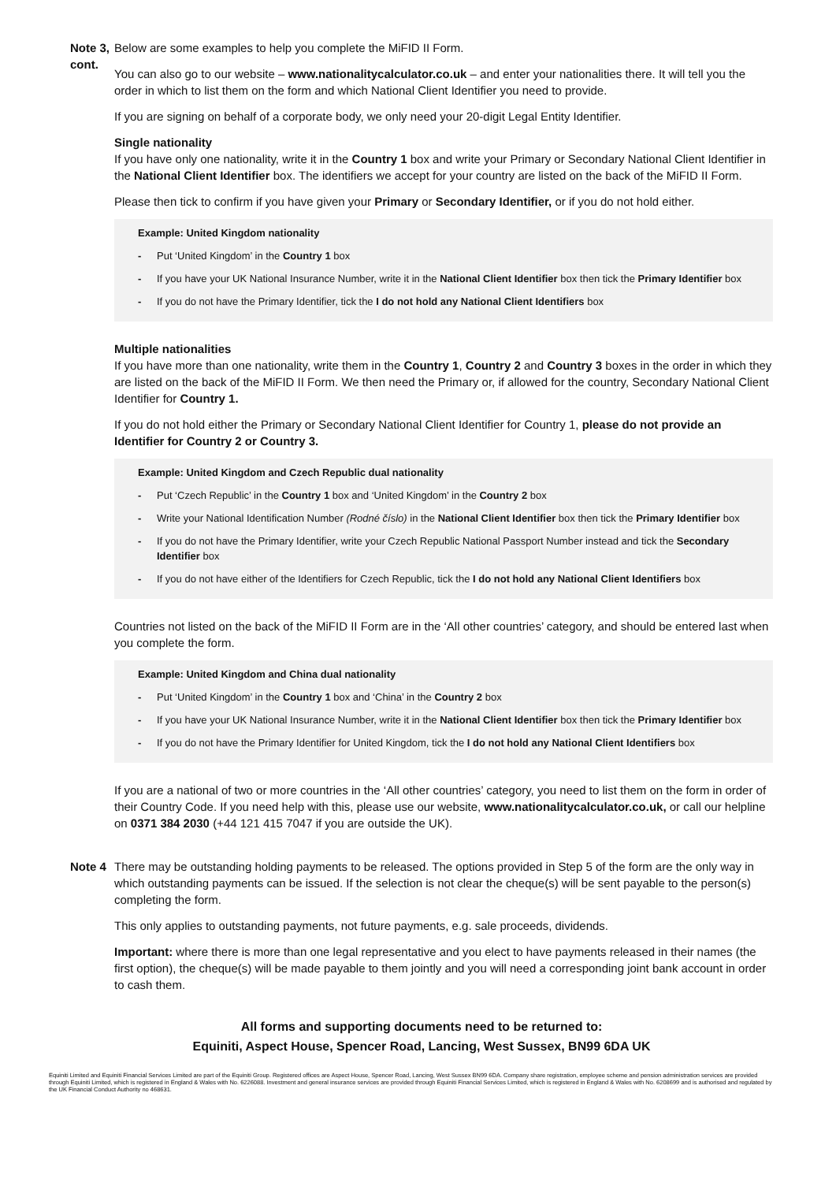Note 3, cont.
Below are some examples to help you complete the MiFID II Form.
You can also go to our website – www.nationalitycalculator.co.uk – and enter your nationalities there. It will tell you the order in which to list them on the form and which National Client Identifier you need to provide.
If you are signing on behalf of a corporate body, we only need your 20-digit Legal Entity Identifier.
Single nationality
If you have only one nationality, write it in the Country 1 box and write your Primary or Secondary National Client Identifier in the National Client Identifier box. The identifiers we accept for your country are listed on the back of the MiFID II Form.
Please then tick to confirm if you have given your Primary or Secondary Identifier, or if you do not hold either.
Example: United Kingdom nationality
- Put ‘United Kingdom’ in the Country 1 box
- If you have your UK National Insurance Number, write it in the National Client Identifier box then tick the Primary Identifier box
- If you do not have the Primary Identifier, tick the I do not hold any National Client Identifiers box
Multiple nationalities
If you have more than one nationality, write them in the Country 1, Country 2 and Country 3 boxes in the order in which they are listed on the back of the MiFID II Form. We then need the Primary or, if allowed for the country, Secondary National Client Identifier for Country 1.
If you do not hold either the Primary or Secondary National Client Identifier for Country 1, please do not provide an Identifier for Country 2 or Country 3.
Example: United Kingdom and Czech Republic dual nationality
- Put ‘Czech Republic’ in the Country 1 box and ‘United Kingdom’ in the Country 2 box
- Write your National Identification Number (Rodné číslo) in the National Client Identifier box then tick the Primary Identifier box
- If you do not have the Primary Identifier, write your Czech Republic National Passport Number instead and tick the Secondary Identifier box
- If you do not have either of the Identifiers for Czech Republic, tick the I do not hold any National Client Identifiers box
Countries not listed on the back of the MiFID II Form are in the ‘All other countries’ category, and should be entered last when you complete the form.
Example: United Kingdom and China dual nationality
- Put ‘United Kingdom’ in the Country 1 box and ‘China’ in the Country 2 box
- If you have your UK National Insurance Number, write it in the National Client Identifier box then tick the Primary Identifier box
- If you do not have the Primary Identifier for United Kingdom, tick the I do not hold any National Client Identifiers box
If you are a national of two or more countries in the ‘All other countries’ category, you need to list them on the form in order of their Country Code. If you need help with this, please use our website, www.nationalitycalculator.co.uk, or call our helpline on 0371 384 2030 (+44 121 415 7047 if you are outside the UK).
Note 4 There may be outstanding holding payments to be released. The options provided in Step 5 of the form are the only way in which outstanding payments can be issued. If the selection is not clear the cheque(s) will be sent payable to the person(s) completing the form.
This only applies to outstanding payments, not future payments, e.g. sale proceeds, dividends.
Important: where there is more than one legal representative and you elect to have payments released in their names (the first option), the cheque(s) will be made payable to them jointly and you will need a corresponding joint bank account in order to cash them.
All forms and supporting documents need to be returned to:
Equiniti, Aspect House, Spencer Road, Lancing, West Sussex, BN99 6DA UK
Equiniti Limited and Equiniti Financial Services Limited are part of the Equiniti Group. Registered offices are Aspect House, Spencer Road, Lancing, West Sussex BN99 6DA. Company share registration, employee scheme and pension administration services are provided through Equiniti Limited, which is registered in England & Wales with No. 6226088. Investment and general insurance services are provided through Equiniti Financial Services Limited, which is registered in England & Wales with No. 6208699 and is authorised and regulated by the UK Financial Conduct Authority no 468631.